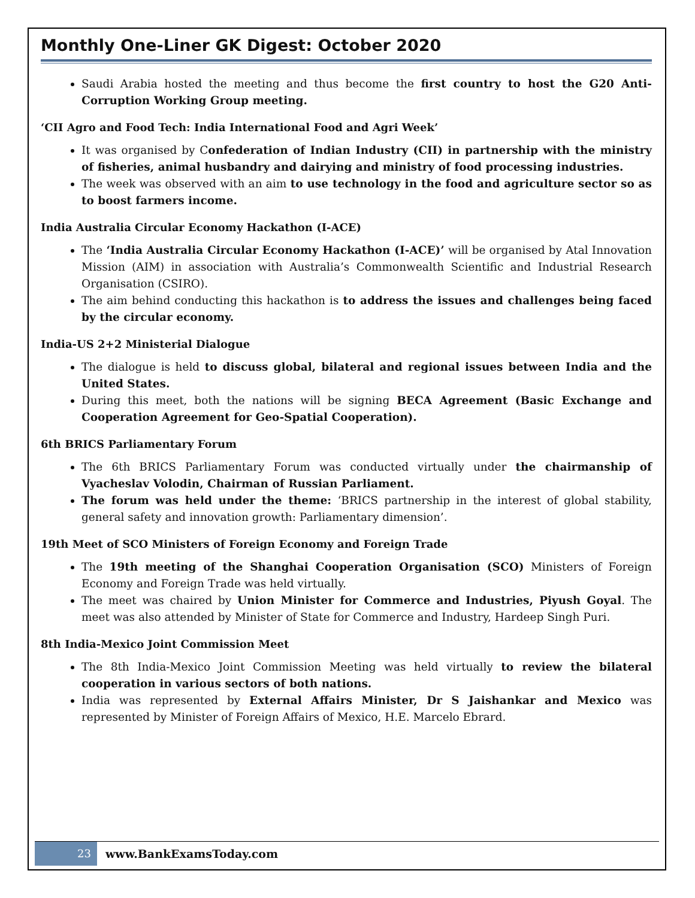Monthly One-Liner GK Digest: October 2020
Saudi Arabia hosted the meeting and thus become the first country to host the G20 Anti-Corruption Working Group meeting.
‘CII Agro and Food Tech: India International Food and Agri Week’
It was organised by Confederation of Indian Industry (CII) in partnership with the ministry of fisheries, animal husbandry and dairying and ministry of food processing industries.
The week was observed with an aim to use technology in the food and agriculture sector so as to boost farmers income.
India Australia Circular Economy Hackathon (I-ACE)
The ‘India Australia Circular Economy Hackathon (I-ACE)’ will be organised by Atal Innovation Mission (AIM) in association with Australia’s Commonwealth Scientific and Industrial Research Organisation (CSIRO).
The aim behind conducting this hackathon is to address the issues and challenges being faced by the circular economy.
India-US 2+2 Ministerial Dialogue
The dialogue is held to discuss global, bilateral and regional issues between India and the United States.
During this meet, both the nations will be signing BECA Agreement (Basic Exchange and Cooperation Agreement for Geo-Spatial Cooperation).
6th BRICS Parliamentary Forum
The 6th BRICS Parliamentary Forum was conducted virtually under the chairmanship of Vyacheslav Volodin, Chairman of Russian Parliament.
The forum was held under the theme: ‘BRICS partnership in the interest of global stability, general safety and innovation growth: Parliamentary dimension’.
19th Meet of SCO Ministers of Foreign Economy and Foreign Trade
The 19th meeting of the Shanghai Cooperation Organisation (SCO) Ministers of Foreign Economy and Foreign Trade was held virtually.
The meet was chaired by Union Minister for Commerce and Industries, Piyush Goyal. The meet was also attended by Minister of State for Commerce and Industry, Hardeep Singh Puri.
8th India-Mexico Joint Commission Meet
The 8th India-Mexico Joint Commission Meeting was held virtually to review the bilateral cooperation in various sectors of both nations.
India was represented by External Affairs Minister, Dr S Jaishankar and Mexico was represented by Minister of Foreign Affairs of Mexico, H.E. Marcelo Ebrard.
23
www.BankExamsToday.com